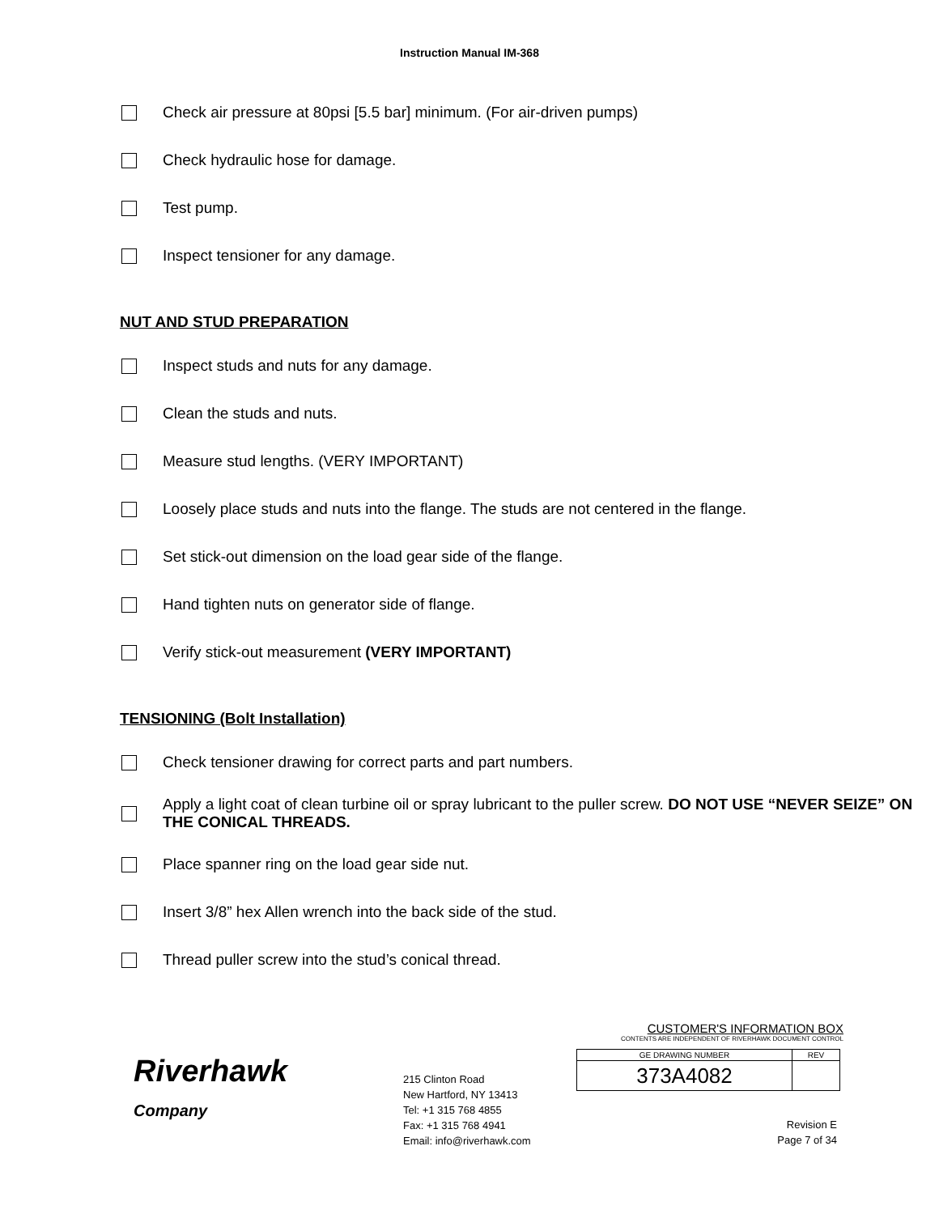Instruction Manual IM-368
Check air pressure at 80psi [5.5 bar] minimum. (For air-driven pumps)
Check hydraulic hose for damage.
Test pump.
Inspect tensioner for any damage.
NUT AND STUD PREPARATION
Inspect studs and nuts for any damage.
Clean the studs and nuts.
Measure stud lengths. (VERY IMPORTANT)
Loosely place studs and nuts into the flange. The studs are not centered in the flange.
Set stick-out dimension on the load gear side of the flange.
Hand tighten nuts on generator side of flange.
Verify stick-out measurement (VERY IMPORTANT)
TENSIONING (Bolt Installation)
Check tensioner drawing for correct parts and part numbers.
Apply a light coat of clean turbine oil or spray lubricant to the puller screw. DO NOT USE “NEVER SEIZE” ON THE CONICAL THREADS.
Place spanner ring on the load gear side nut.
Insert 3/8” hex Allen wrench into the back side of the stud.
Thread puller screw into the stud’s conical thread.
Riverhawk
Company
215 Clinton Road
New Hartford, NY 13413
Tel: +1 315 768 4855
Fax: +1 315 768 4941
Email: info@riverhawk.com
CUSTOMER'S INFORMATION BOX
CONTENTS ARE INDEPENDENT OF RIVERHAWK DOCUMENT CONTROL
| GE DRAWING NUMBER | REV |
| 373A4082 | |
Revision E
Page 7 of 34